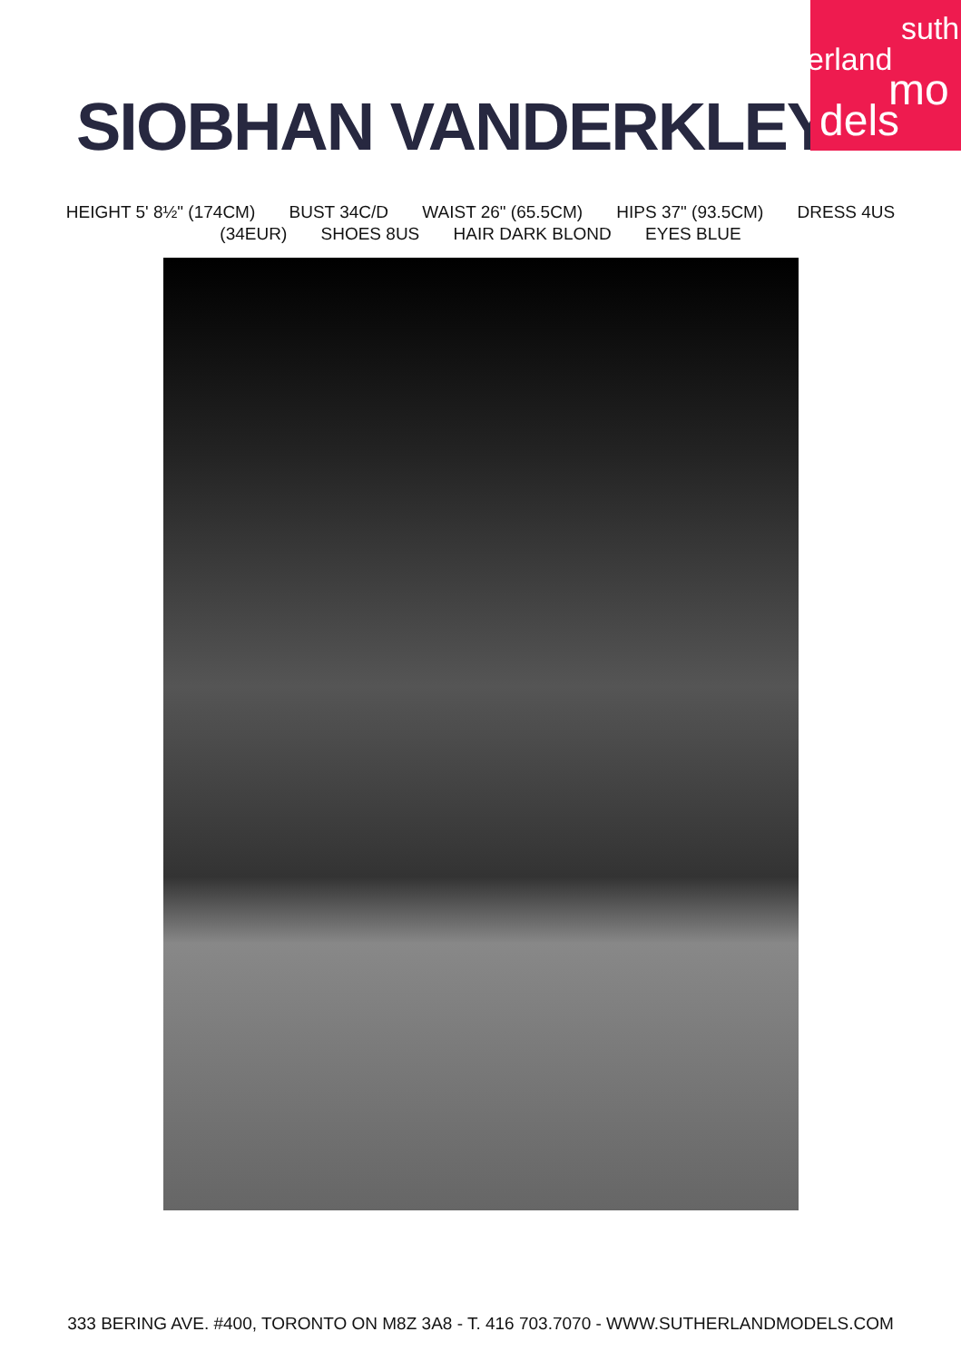suth
erland
mo
dels
SIOBHAN VANDERKLEY
HEIGHT 5' 8½" (174CM) BUST 34C/D WAIST 26" (65.5CM) HIPS 37" (93.5CM) DRESS 4US
(34EUR) SHOES 8US HAIR DARK BLOND EYES BLUE
333 BERING AVE. #400, TORONTO ON M8Z 3A8 - T. 416 703.7070 - WWW.SUTHERLANDMODELS.COM